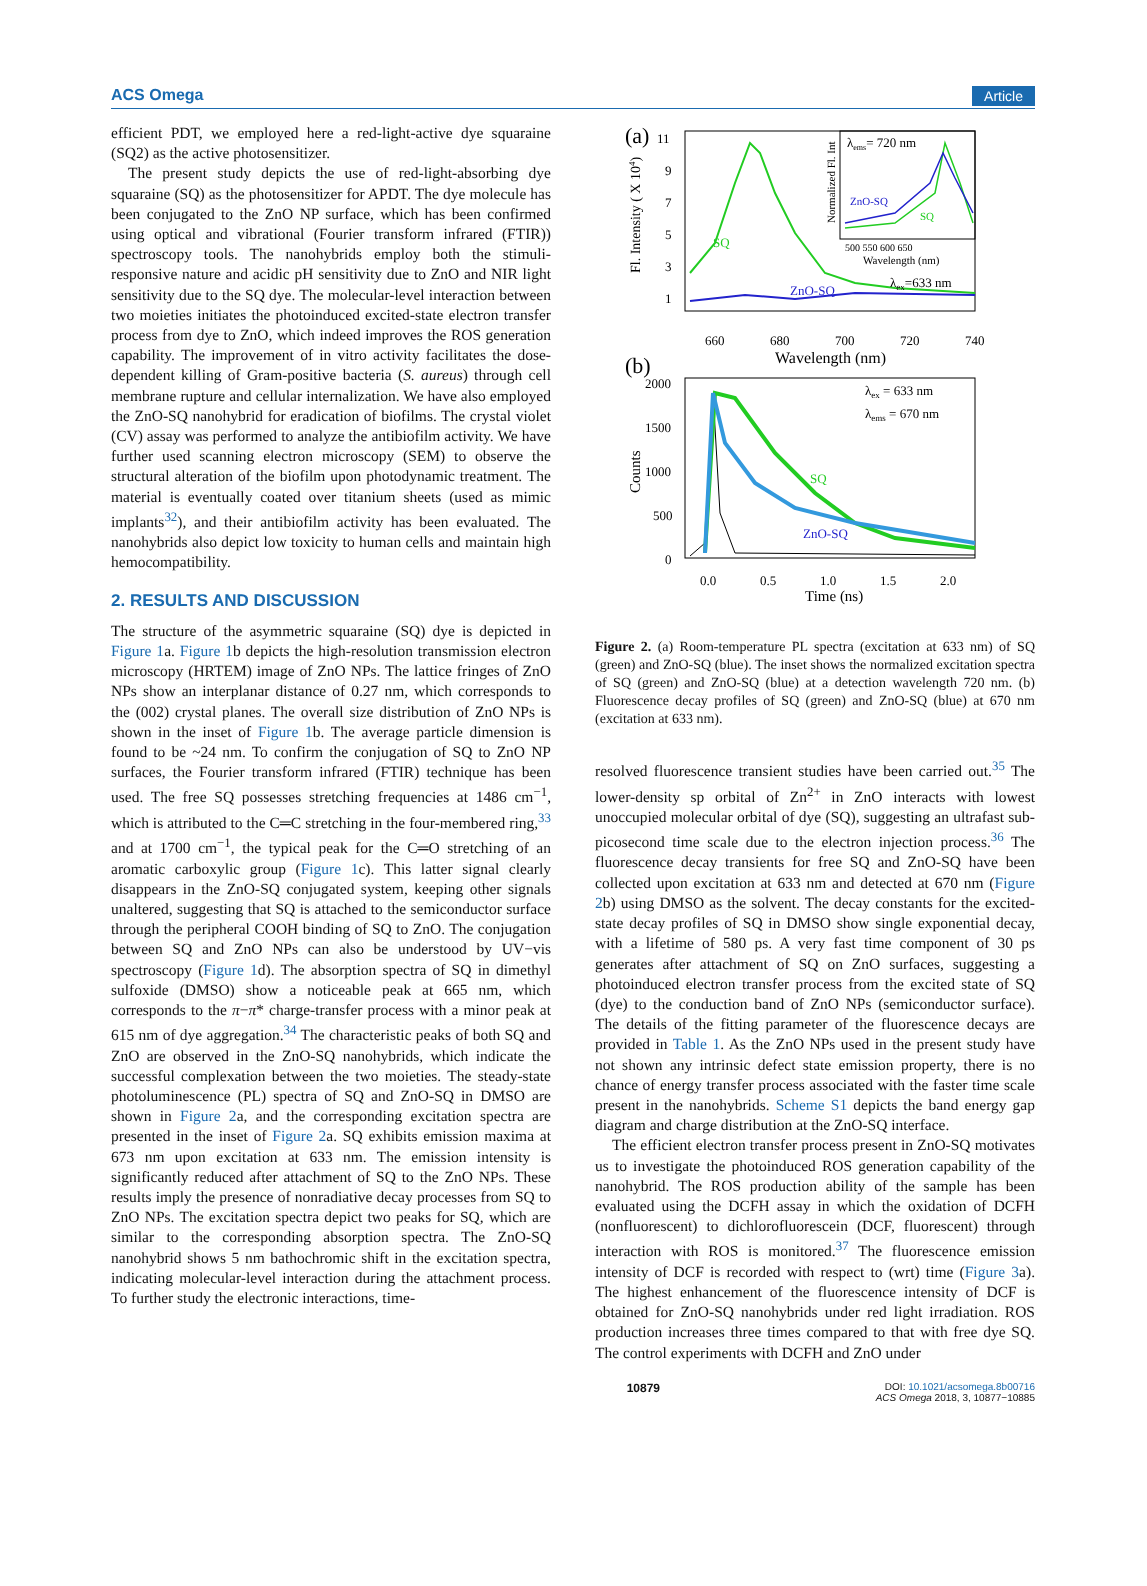ACS Omega Article
efficient PDT, we employed here a red-light-active dye squaraine (SQ2) as the active photosensitizer.
The present study depicts the use of red-light-absorbing dye squaraine (SQ) as the photosensitizer for APDT. The dye molecule has been conjugated to the ZnO NP surface, which has been confirmed using optical and vibrational (Fourier transform infrared (FTIR)) spectroscopy tools. The nanohybrids employ both the stimuli-responsive nature and acidic pH sensitivity due to ZnO and NIR light sensitivity due to the SQ dye. The molecular-level interaction between two moieties initiates the photoinduced excited-state electron transfer process from dye to ZnO, which indeed improves the ROS generation capability. The improvement of in vitro activity facilitates the dose-dependent killing of Gram-positive bacteria (S. aureus) through cell membrane rupture and cellular internalization. We have also employed the ZnO-SQ nanohybrid for eradication of biofilms. The crystal violet (CV) assay was performed to analyze the antibiofilm activity. We have further used scanning electron microscopy (SEM) to observe the structural alteration of the biofilm upon photodynamic treatment. The material is eventually coated over titanium sheets (used as mimic implants<sup>32</sup>), and their antibiofilm activity has been evaluated. The nanohybrids also depict low toxicity to human cells and maintain high hemocompatibility.
2. RESULTS AND DISCUSSION
The structure of the asymmetric squaraine (SQ) dye is depicted in Figure 1a. Figure 1b depicts the high-resolution transmission electron microscopy (HRTEM) image of ZnO NPs. The lattice fringes of ZnO NPs show an interplanar distance of 0.27 nm, which corresponds to the (002) crystal planes. The overall size distribution of ZnO NPs is shown in the inset of Figure 1b. The average particle dimension is found to be ~24 nm. To confirm the conjugation of SQ to ZnO NP surfaces, the Fourier transform infrared (FTIR) technique has been used. The free SQ possesses stretching frequencies at 1486 cm<sup>−1</sup>, which is attributed to the C═C stretching in the four-membered ring,<sup>33</sup> and at 1700 cm<sup>−1</sup>, the typical peak for the C═O stretching of an aromatic carboxylic group (Figure 1c). This latter signal clearly disappears in the ZnO-SQ conjugated system, keeping other signals unaltered, suggesting that SQ is attached to the semiconductor surface through the peripheral COOH binding of SQ to ZnO. The conjugation between SQ and ZnO NPs can also be understood by UV−vis spectroscopy (Figure 1d). The absorption spectra of SQ in dimethyl sulfoxide (DMSO) show a noticeable peak at 665 nm, which corresponds to the π−π* charge-transfer process with a minor peak at 615 nm of dye aggregation.<sup>34</sup> The characteristic peaks of both SQ and ZnO are observed in the ZnO-SQ nanohybrids, which indicate the successful complexation between the two moieties. The steady-state photoluminescence (PL) spectra of SQ and ZnO-SQ in DMSO are shown in Figure 2a, and the corresponding excitation spectra are presented in the inset of Figure 2a. SQ exhibits emission maxima at 673 nm upon excitation at 633 nm. The emission intensity is significantly reduced after attachment of SQ to the ZnO NPs. These results imply the presence of nonradiative decay processes from SQ to ZnO NPs. The excitation spectra depict two peaks for SQ, which are similar to the corresponding absorption spectra. The ZnO-SQ nanohybrid shows 5 nm bathochromic shift in the excitation spectra, indicating molecular-level interaction during the attachment process. To further study the electronic interactions, time-
(a)
11
9
7
5
3
1
Fl. Intensity ( X 104)
SQ
ZnO-SQ
λex=633 nm
Normalized Fl. Int
λems= 720 nm
ZnO-SQ
SQ
500 550 600 650
Wavelength (nm)
660
680
700
720
740
Wavelength (nm)
(b)
2000
1500
1000
500
0
Counts
λex = 633 nm
λems = 670 nm
SQ
ZnO-SQ
0.0
0.5
1.0
1.5
2.0
Time (ns)
Figure 2. (a) Room-temperature PL spectra (excitation at 633 nm) of SQ (green) and ZnO-SQ (blue). The inset shows the normalized excitation spectra of SQ (green) and ZnO-SQ (blue) at a detection wavelength 720 nm. (b) Fluorescence decay profiles of SQ (green) and ZnO-SQ (blue) at 670 nm (excitation at 633 nm).
resolved fluorescence transient studies have been carried out.<sup>35</sup> The lower-density sp orbital of Zn<sup>2+</sup> in ZnO interacts with lowest unoccupied molecular orbital of dye (SQ), suggesting an ultrafast sub-picosecond time scale due to the electron injection process.<sup>36</sup> The fluorescence decay transients for free SQ and ZnO-SQ have been collected upon excitation at 633 nm and detected at 670 nm (Figure 2b) using DMSO as the solvent. The decay constants for the excited-state decay profiles of SQ in DMSO show single exponential decay, with a lifetime of 580 ps. A very fast time component of 30 ps generates after attachment of SQ on ZnO surfaces, suggesting a photoinduced electron transfer process from the excited state of SQ (dye) to the conduction band of ZnO NPs (semiconductor surface). The details of the fitting parameter of the fluorescence decays are provided in Table 1. As the ZnO NPs used in the present study have not shown any intrinsic defect state emission property, there is no chance of energy transfer process associated with the faster time scale present in the nanohybrids. Scheme S1 depicts the band energy gap diagram and charge distribution at the ZnO-SQ interface.
The efficient electron transfer process present in ZnO-SQ motivates us to investigate the photoinduced ROS generation capability of the nanohybrid. The ROS production ability of the sample has been evaluated using the DCFH assay in which the oxidation of DCFH (nonfluorescent) to dichlorofluorescein (DCF, fluorescent) through interaction with ROS is monitored.<sup>37</sup> The fluorescence emission intensity of DCF is recorded with respect to (wrt) time (Figure 3a). The highest enhancement of the fluorescence intensity of DCF is obtained for ZnO-SQ nanohybrids under red light irradiation. ROS production increases three times compared to that with free dye SQ. The control experiments with DCFH and ZnO under
10879 DOI: 10.1021/acsomega.8b00716
ACS Omega 2018, 3, 10877−10885